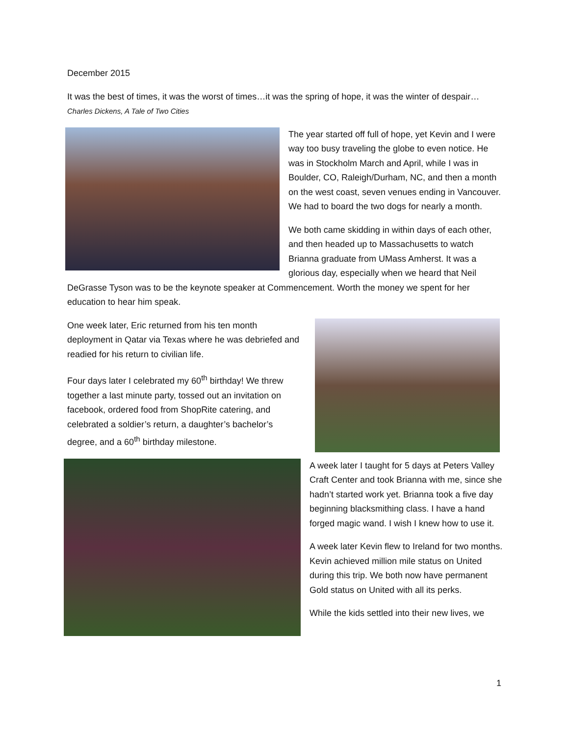December 2015
It was the best of times, it was the worst of times…it was the spring of hope, it was the winter of despair… Charles Dickens, A Tale of Two Cities
The year started off full of hope, yet Kevin and I were way too busy traveling the globe to even notice. He was in Stockholm March and April, while I was in Boulder, CO, Raleigh/Durham, NC, and then a month on the west coast, seven venues ending in Vancouver. We had to board the two dogs for nearly a month.
We both came skidding in within days of each other, and then headed up to Massachusetts to watch Brianna graduate from UMass Amherst. It was a glorious day, especially when we heard that Neil DeGrasse Tyson was to be the keynote speaker at Commencement. Worth the money we spent for her education to hear him speak.
One week later, Eric returned from his ten month deployment in Qatar via Texas where he was debriefed and readied for his return to civilian life.
Four days later I celebrated my 60<sup>th</sup> birthday! We threw together a last minute party, tossed out an invitation on facebook, ordered food from ShopRite catering, and celebrated a soldier’s return, a daughter’s bachelor’s degree, and a 60<sup>th</sup> birthday milestone.
A week later I taught for 5 days at Peters Valley Craft Center and took Brianna with me, since she hadn’t started work yet. Brianna took a five day beginning blacksmithing class. I have a hand forged magic wand. I wish I knew how to use it.
A week later Kevin flew to Ireland for two months. Kevin achieved million mile status on United during this trip. We both now have permanent Gold status on United with all its perks.
While the kids settled into their new lives, we
1